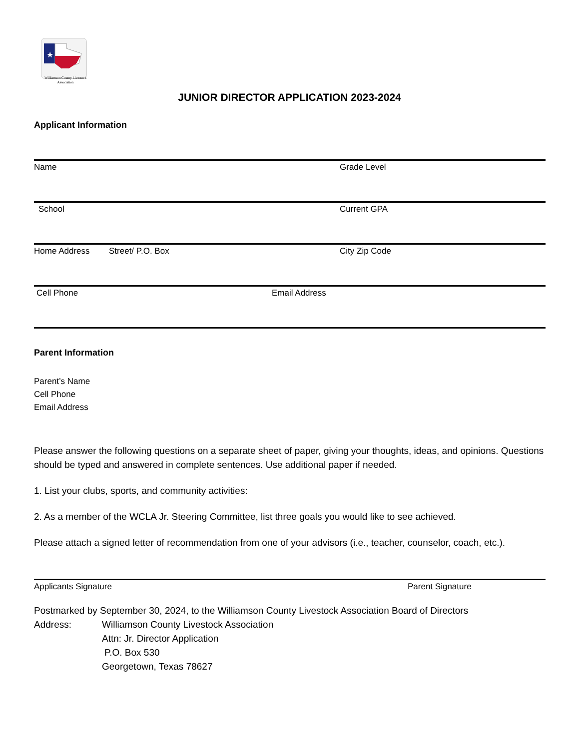★
Williamson County Livestock
Association
JUNIOR DIRECTOR APPLICATION 2023-2024
Applicant Information
Name Grade Level
School Current GPA
Home Address Street/ P.O. Box City Zip Code
Cell Phone Email Address
Parent Information
Parent’s Name
Cell Phone
Email Address
Please answer the following questions on a separate sheet of paper, giving your thoughts, ideas, and opinions. Questions should be typed and answered in complete sentences. Use additional paper if needed.
1. List your clubs, sports, and community activities:
2. As a member of the WCLA Jr. Steering Committee, list three goals you would like to see achieved.
Please attach a signed letter of recommendation from one of your advisors (i.e., teacher, counselor, coach, etc.).
Applicants Signature Parent Signature
Postmarked by September 30, 2024, to the Williamson County Livestock Association Board of Directors
Address: Williamson County Livestock Association
Attn: Jr. Director Application
P.O. Box 530
Georgetown, Texas 78627